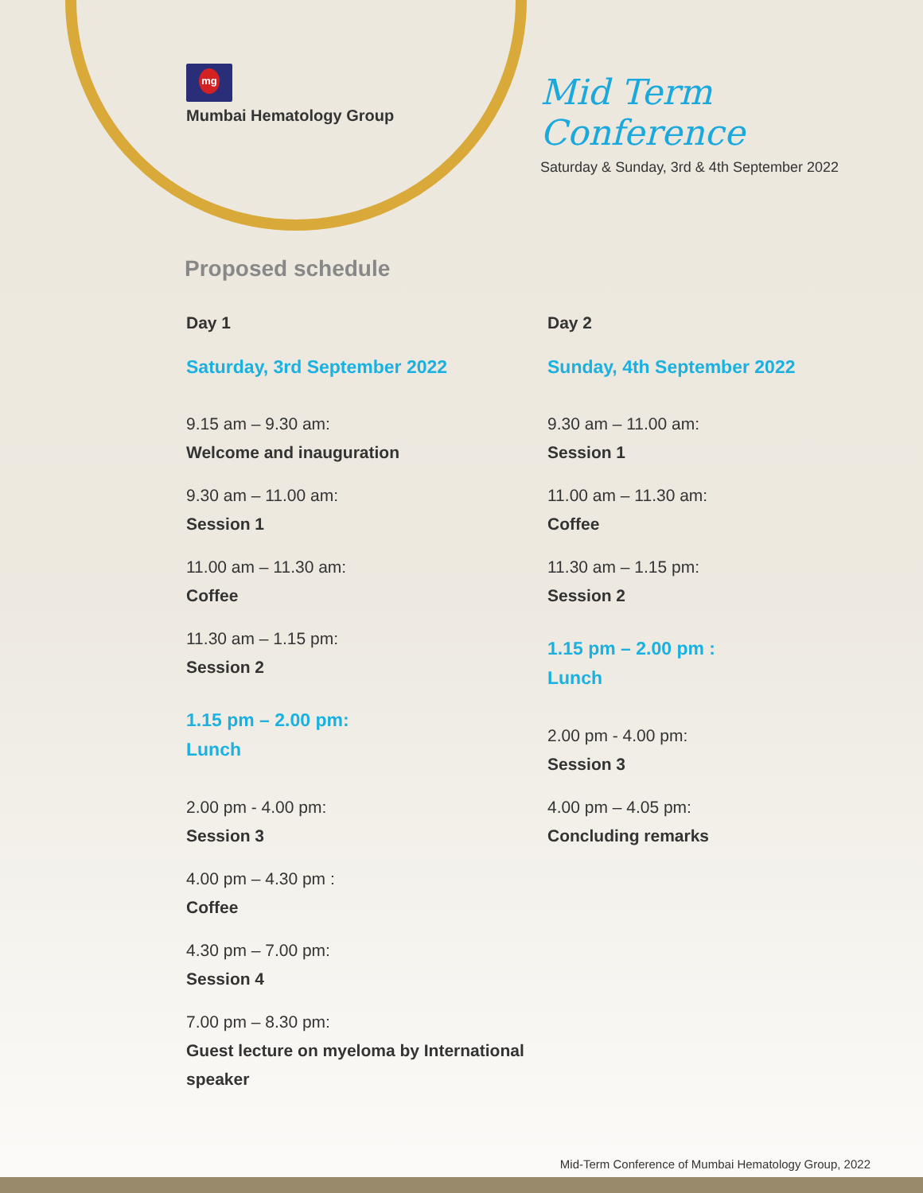mg
Mumbai Hematology Group
Mid Term Conference
Saturday & Sunday, 3rd & 4th September 2022
Proposed schedule
Day 1
Saturday, 3rd September 2022
9.15 am – 9.30 am:
Welcome and inauguration
9.30 am – 11.00 am:
Session 1
11.00 am – 11.30 am:
Coffee
11.30 am – 1.15 pm:
Session 2
1.15 pm – 2.00 pm:
Lunch
2.00 pm - 4.00 pm:
Session 3
4.00 pm – 4.30 pm :
Coffee
4.30 pm – 7.00 pm:
Session 4
7.00 pm – 8.30 pm:
Guest lecture on myeloma by International speaker
Day 2
Sunday, 4th September 2022
9.30 am – 11.00 am:
Session 1
11.00 am – 11.30 am:
Coffee
11.30 am – 1.15 pm:
Session 2
1.15 pm – 2.00 pm :
Lunch
2.00 pm - 4.00 pm:
Session 3
4.00 pm – 4.05 pm:
Concluding remarks
Mid-Term Conference of Mumbai Hematology Group, 2022